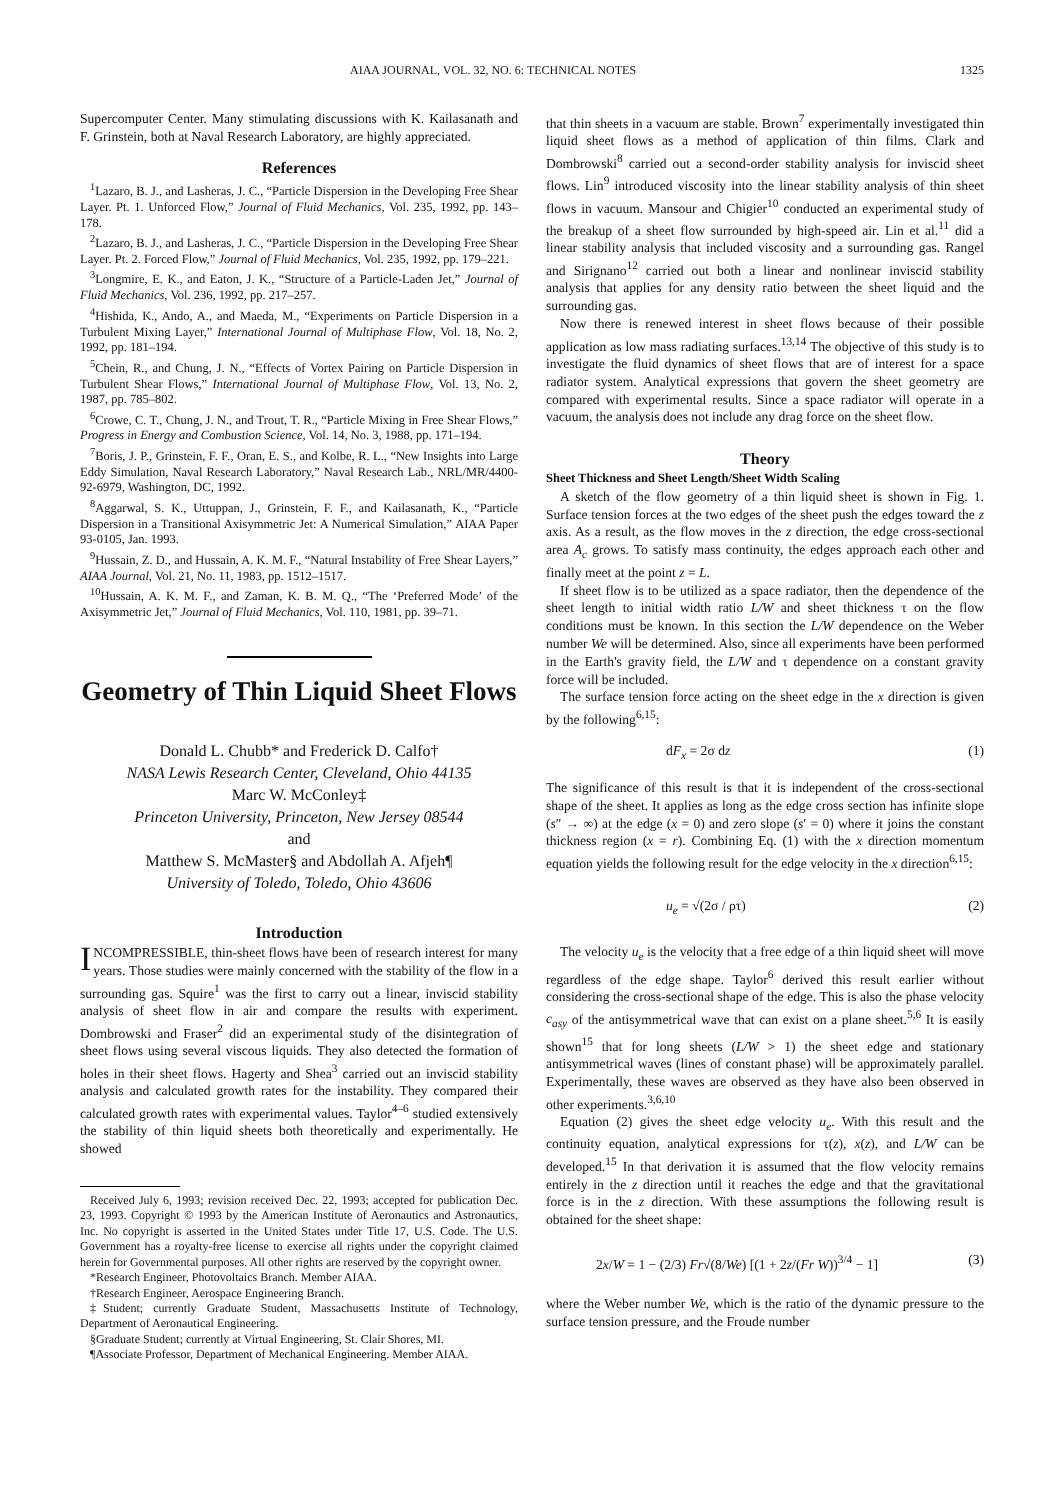AIAA JOURNAL, VOL. 32, NO. 6: TECHNICAL NOTES 1325
Supercomputer Center. Many stimulating discussions with K. Kailasanath and F. Grinstein, both at Naval Research Laboratory, are highly appreciated.
References
<sup>1</sup> Lazaro, B. J., and Lasheras, J. C., “Particle Dispersion in the Developing Free Shear Layer. Pt. 1. Unforced Flow,” Journal of Fluid Mechanics, Vol. 235, 1992, pp. 143–178.
<sup>2</sup> Lazaro, B. J., and Lasheras, J. C., “Particle Dispersion in the Developing Free Shear Layer. Pt. 2. Forced Flow,” Journal of Fluid Mechanics, Vol. 235, 1992, pp. 179–221.
<sup>3</sup> Longmire, E. K., and Eaton, J. K., “Structure of a Particle-Laden Jet,” Journal of Fluid Mechanics, Vol. 236, 1992, pp. 217–257.
<sup>4</sup> Hishida, K., Ando, A., and Maeda, M., “Experiments on Particle Dispersion in a Turbulent Mixing Layer,” International Journal of Multiphase Flow, Vol. 18, No. 2, 1992, pp. 181–194.
<sup>5</sup> Chein, R., and Chung, J. N., “Effects of Vortex Pairing on Particle Dispersion in Turbulent Shear Flows,” International Journal of Multiphase Flow, Vol. 13, No. 2, 1987, pp. 785–802.
<sup>6</sup> Crowe, C. T., Chung, J. N., and Trout, T. R., “Particle Mixing in Free Shear Flows,” Progress in Energy and Combustion Science, Vol. 14, No. 3, 1988, pp. 171–194.
<sup>7</sup> Boris, J. P., Grinstein, F. F., Oran, E. S., and Kolbe, R. L., “New Insights into Large Eddy Simulation, Naval Research Laboratory,” Naval Research Lab., NRL/MR/4400-92-6979, Washington, DC, 1992.
<sup>8</sup> Aggarwal, S. K., Uttuppan, J., Grinstein, F. F., and Kailasanath, K., “Particle Dispersion in a Transitional Axisymmetric Jet: A Numerical Simulation,” AIAA Paper 93-0105, Jan. 1993.
<sup>9</sup> Hussain, Z. D., and Hussain, A. K. M. F., “Natural Instability of Free Shear Layers,” AIAA Journal, Vol. 21, No. 11, 1983, pp. 1512–1517.
<sup>10</sup> Hussain, A. K. M. F., and Zaman, K. B. M. Q., “The ‘Preferred Mode’ of the Axisymmetric Jet,” Journal of Fluid Mechanics, Vol. 110, 1981, pp. 39–71.
Geometry of Thin Liquid Sheet Flows
Donald L. Chubb* and Frederick D. Calfo†
NASA Lewis Research Center, Cleveland, Ohio 44135
Marc W. McConley‡
Princeton University, Princeton, New Jersey 08544
and
Matthew S. McMaster§ and Abdollah A. Afjeh¶
University of Toledo, Toledo, Ohio 43606
Introduction
INCOMPRESSIBLE, thin-sheet flows have been of research interest for many years. Those studies were mainly concerned with the stability of the flow in a surrounding gas. Squire<sup>1</sup> was the first to carry out a linear, inviscid stability analysis of sheet flow in air and compare the results with experiment. Dombrowski and Fraser<sup>2</sup> did an experimental study of the disintegration of sheet flows using several viscous liquids. They also detected the formation of holes in their sheet flows. Hagerty and Shea<sup>3</sup> carried out an inviscid stability analysis and calculated growth rates for the instability. They compared their calculated growth rates with experimental values. Taylor<sup>4–6</sup> studied extensively the stability of thin liquid sheets both theoretically and experimentally. He showed
Received July 6, 1993; revision received Dec. 22, 1993; accepted for publication Dec. 23, 1993. Copyright © 1993 by the American Institute of Aeronautics and Astronautics, Inc. No copyright is asserted in the United States under Title 17, U.S. Code. The U.S. Government has a royalty-free license to exercise all rights under the copyright claimed herein for Governmental purposes. All other rights are reserved by the copyright owner.
*Research Engineer, Photovoltaics Branch. Member AIAA.
†Research Engineer, Aerospace Engineering Branch.
‡Student; currently Graduate Student, Massachusetts Institute of Technology, Department of Aeronautical Engineering.
§Graduate Student; currently at Virtual Engineering, St. Clair Shores, MI.
¶Associate Professor, Department of Mechanical Engineering. Member AIAA.
that thin sheets in a vacuum are stable. Brown<sup>7</sup> experimentally investigated thin liquid sheet flows as a method of application of thin films. Clark and Dombrowski<sup>8</sup> carried out a second-order stability analysis for inviscid sheet flows. Lin<sup>9</sup> introduced viscosity into the linear stability analysis of thin sheet flows in vacuum. Mansour and Chigier<sup>10</sup> conducted an experimental study of the breakup of a sheet flow surrounded by high-speed air. Lin et al.<sup>11</sup> did a linear stability analysis that included viscosity and a surrounding gas. Rangel and Sirignano<sup>12</sup> carried out both a linear and nonlinear inviscid stability analysis that applies for any density ratio between the sheet liquid and the surrounding gas.
Now there is renewed interest in sheet flows because of their possible application as low mass radiating surfaces.<sup>13,14</sup> The objective of this study is to investigate the fluid dynamics of sheet flows that are of interest for a space radiator system. Analytical expressions that govern the sheet geometry are compared with experimental results. Since a space radiator will operate in a vacuum, the analysis does not include any drag force on the sheet flow.
Theory
Sheet Thickness and Sheet Length/Sheet Width Scaling
A sketch of the flow geometry of a thin liquid sheet is shown in Fig. 1. Surface tension forces at the two edges of the sheet push the edges toward the z axis. As a result, as the flow moves in the z direction, the edge cross-sectional area A<sub>c</sub> grows. To satisfy mass continuity, the edges approach each other and finally meet at the point z = L.
If sheet flow is to be utilized as a space radiator, then the dependence of the sheet length to initial width ratio L/W and sheet thickness τ on the flow conditions must be known. In this section the L/W dependence on the Weber number We will be determined. Also, since all experiments have been performed in the Earth's gravity field, the L/W and τ dependence on a constant gravity force will be included.
The surface tension force acting on the sheet edge in the x direction is given by the following<sup>6,15</sup>:
dF<sub>x</sub> = 2σ dz (1)
The significance of this result is that it is independent of the cross-sectional shape of the sheet. It applies as long as the edge cross section has infinite slope (s″ → ∞) at the edge (x = 0) and zero slope (s′ = 0) where it joins the constant thickness region (x = r). Combining Eq. (1) with the x direction momentum equation yields the following result for the edge velocity in the x direction<sup>6,15</sup>:
u<sub>e</sub> = √(2σ / ρτ) (2)
The velocity u<sub>e</sub> is the velocity that a free edge of a thin liquid sheet will move regardless of the edge shape. Taylor<sup>6</sup> derived this result earlier without considering the cross-sectional shape of the edge. This is also the phase velocity c<sub>asy</sub> of the antisymmetrical wave that can exist on a plane sheet.<sup>5,6</sup> It is easily shown<sup>15</sup> that for long sheets (L/W > 1) the sheet edge and stationary antisymmetrical waves (lines of constant phase) will be approximately parallel. Experimentally, these waves are observed as they have also been observed in other experiments.<sup>3,6,10</sup>
Equation (2) gives the sheet edge velocity u<sub>e</sub>. With this result and the continuity equation, analytical expressions for τ(z), x(z), and L/W can be developed.<sup>15</sup> In that derivation it is assumed that the flow velocity remains entirely in the z direction until it reaches the edge and that the gravitational force is in the z direction. With these assumptions the following result is obtained for the sheet shape:
2x/W = 1 − (2/3) Fr√(8/We) [(1 + 2z/(Fr W))<sup>3/4</sup> − 1] (3)
where the Weber number We, which is the ratio of the dynamic pressure to the surface tension pressure, and the Froude number